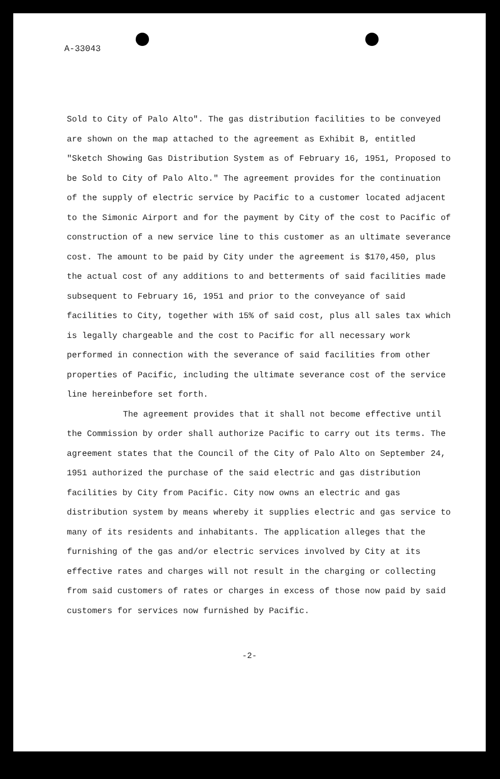A-33043
Sold to City of Palo Alto". The gas distribution facilities to be conveyed are shown on the map attached to the agreement as Exhibit B, entitled "Sketch Showing Gas Distribution System as of February 16, 1951, Proposed to be Sold to City of Palo Alto." The agreement provides for the continuation of the supply of electric service by Pacific to a customer located adjacent to the Simonic Airport and for the payment by City of the cost to Pacific of construction of a new service line to this customer as an ultimate severance cost. The amount to be paid by City under the agreement is $170,450, plus the actual cost of any additions to and betterments of said facilities made subsequent to February 16, 1951 and prior to the conveyance of said facilities to City, together with 15% of said cost, plus all sales tax which is legally chargeable and the cost to Pacific for all necessary work performed in connection with the severance of said facilities from other properties of Pacific, including the ultimate severance cost of the service line hereinbefore set forth.
The agreement provides that it shall not become effective until the Commission by order shall authorize Pacific to carry out its terms. The agreement states that the Council of the City of Palo Alto on September 24, 1951 authorized the purchase of the said electric and gas distribution facilities by City from Pacific. City now owns an electric and gas distribution system by means whereby it supplies electric and gas service to many of its residents and inhabitants. The application alleges that the furnishing of the gas and/or electric services involved by City at its effective rates and charges will not result in the charging or collecting from said customers of rates or charges in excess of those now paid by said customers for services now furnished by Pacific.
-2-